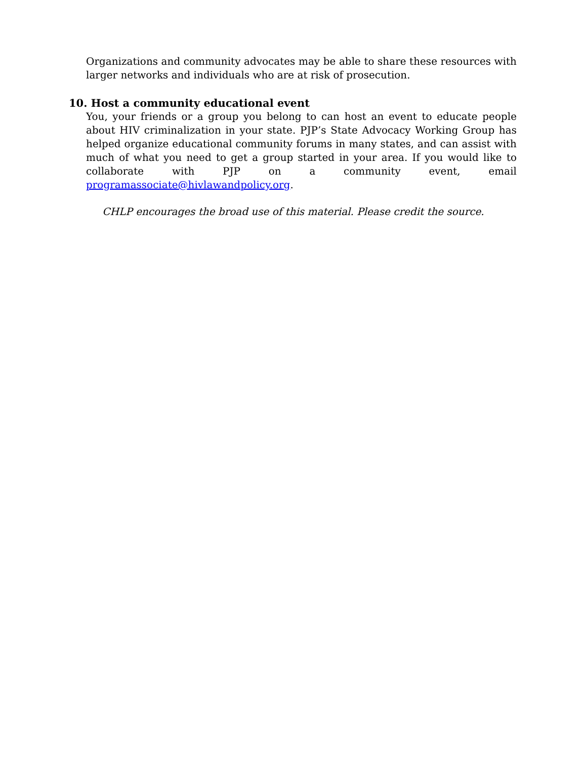Organizations and community advocates may be able to share these resources with larger networks and individuals who are at risk of prosecution.
10. Host a community educational event
You, your friends or a group you belong to can host an event to educate people about HIV criminalization in your state. PJP’s State Advocacy Working Group has helped organize educational community forums in many states, and can assist with much of what you need to get a group started in your area. If you would like to collaborate with PJP on a community event, email programassociate@hivlawandpolicy.org.
CHLP encourages the broad use of this material. Please credit the source.